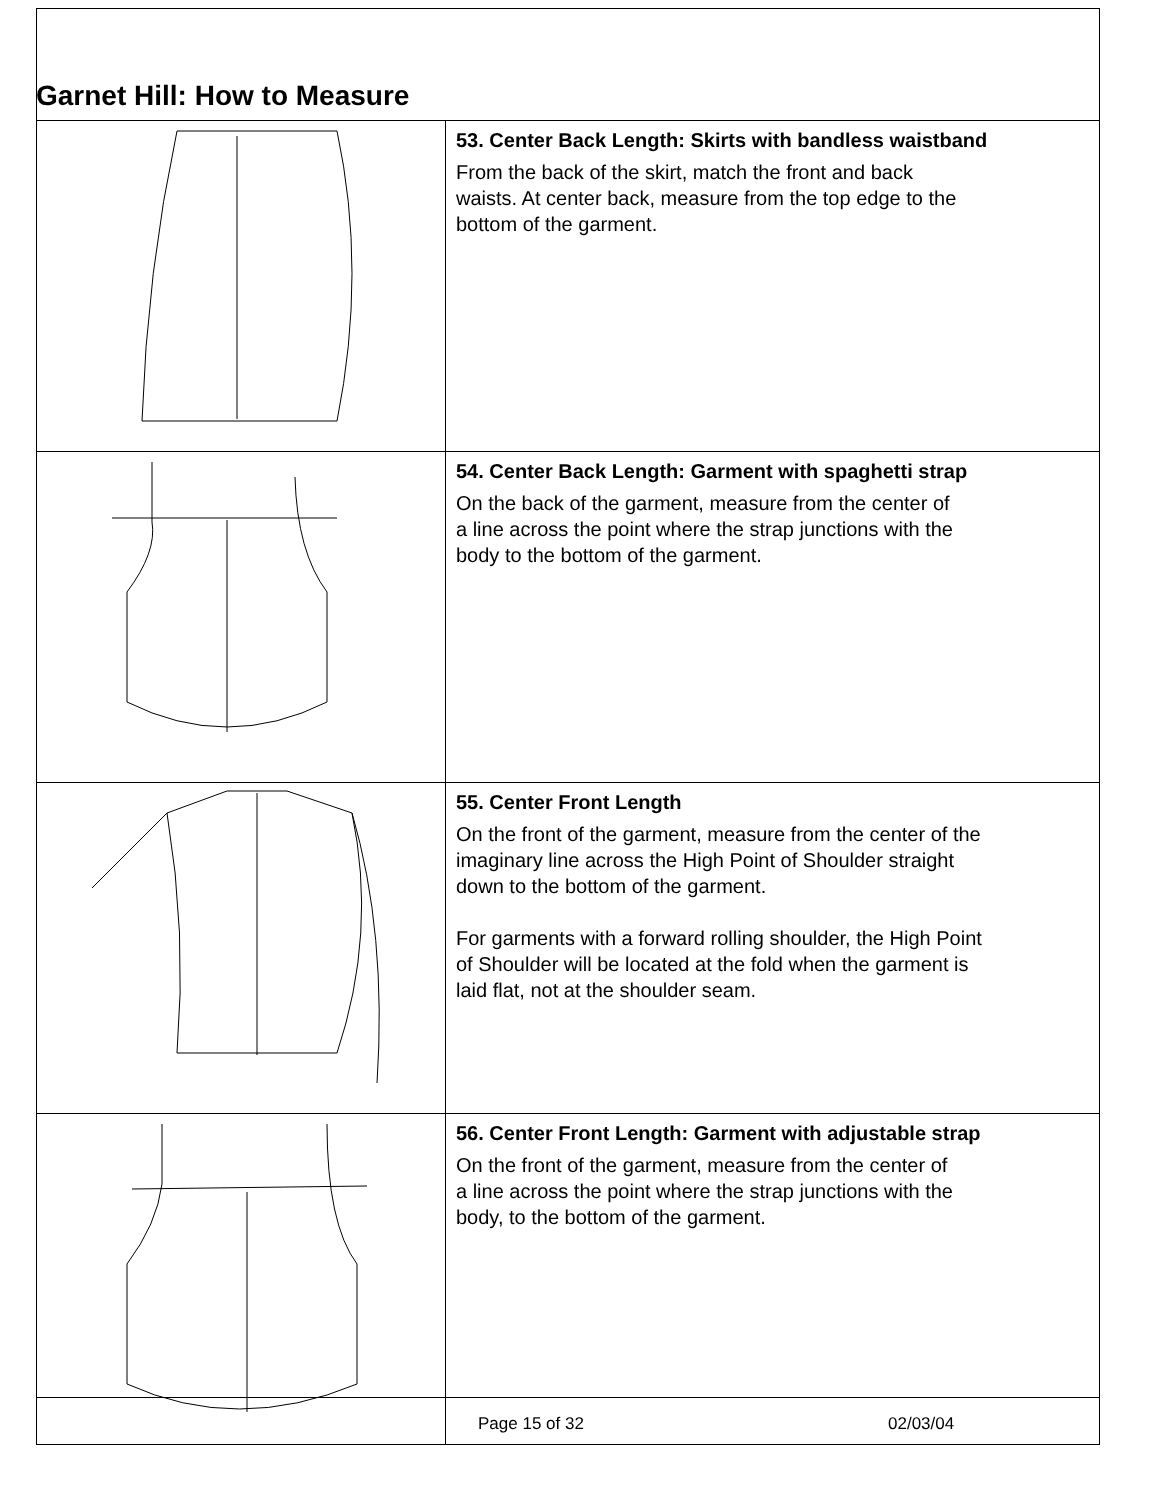Garnet Hill: How to Measure
| | 53. Center Back Length: Skirts with bandless waistband From the back of the skirt, match the front and back waists. At center back, measure from the top edge to the bottom of the garment. |
| | 54. Center Back Length: Garment with spaghetti strap On the back of the garment, measure from the center of a line across the point where the strap junctions with the body to the bottom of the garment. |
| | 55. Center Front Length On the front of the garment, measure from the center of the imaginary line across the High Point of Shoulder straight down to the bottom of the garment. For garments with a forward rolling shoulder, the High Point of Shoulder will be located at the fold when the garment is laid flat, not at the shoulder seam. |
| | 56. Center Front Length: Garment with adjustable strap On the front of the garment, measure from the center of a line across the point where the strap junctions with the body, to the bottom of the garment. |
Page 15 of 32 02/03/04